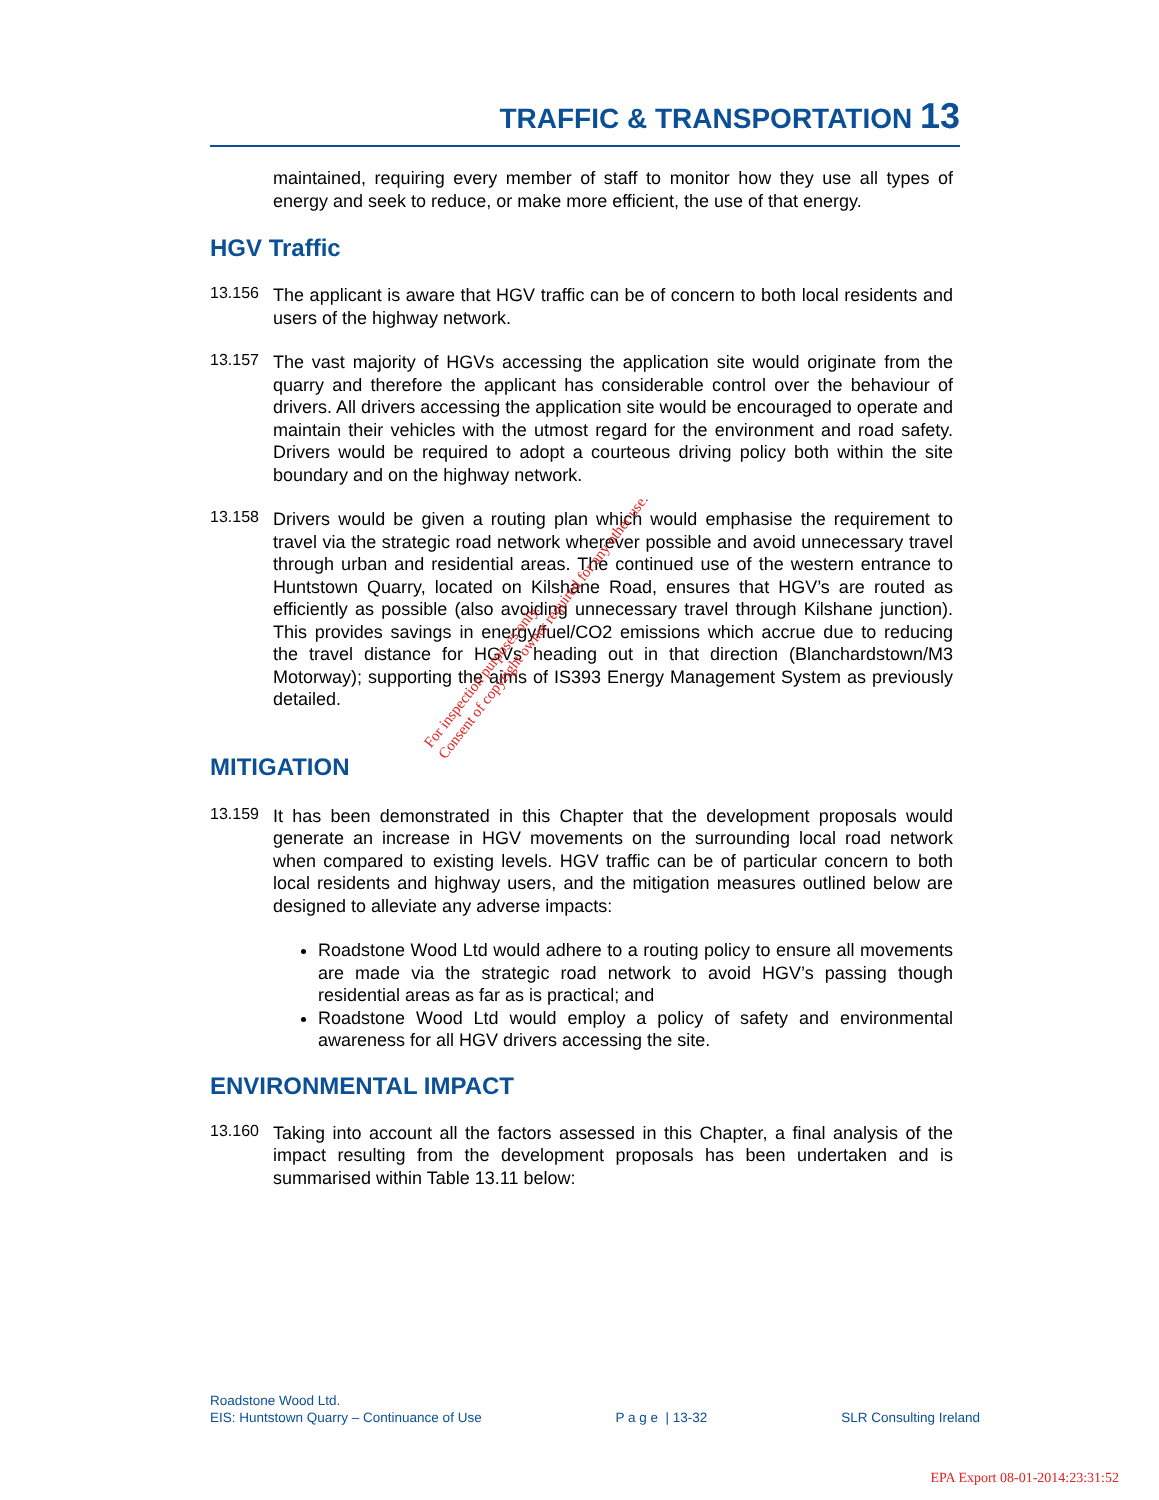TRAFFIC & TRANSPORTATION 13
maintained, requiring every member of staff to monitor how they use all types of energy and seek to reduce, or make more efficient, the use of that energy.
HGV Traffic
13.156
The applicant is aware that HGV traffic can be of concern to both local residents and users of the highway network.
13.157
The vast majority of HGVs accessing the application site would originate from the quarry and therefore the applicant has considerable control over the behaviour of drivers. All drivers accessing the application site would be encouraged to operate and maintain their vehicles with the utmost regard for the environment and road safety. Drivers would be required to adopt a courteous driving policy both within the site boundary and on the highway network.
13.158
Drivers would be given a routing plan which would emphasise the requirement to travel via the strategic road network wherever possible and avoid unnecessary travel through urban and residential areas. The continued use of the western entrance to Huntstown Quarry, located on Kilshane Road, ensures that HGV’s are routed as efficiently as possible (also avoiding unnecessary travel through Kilshane junction). This provides savings in energy/fuel/CO2 emissions which accrue due to reducing the travel distance for HGVs heading out in that direction (Blanchardstown/M3 Motorway); supporting the aims of IS393 Energy Management System as previously detailed.
MITIGATION
13.159
It has been demonstrated in this Chapter that the development proposals would generate an increase in HGV movements on the surrounding local road network when compared to existing levels. HGV traffic can be of particular concern to both local residents and highway users, and the mitigation measures outlined below are designed to alleviate any adverse impacts:
Roadstone Wood Ltd would adhere to a routing policy to ensure all movements are made via the strategic road network to avoid HGV’s passing though residential areas as far as is practical; and
Roadstone Wood Ltd would employ a policy of safety and environmental awareness for all HGV drivers accessing the site.
ENVIRONMENTAL IMPACT
13.160
Taking into account all the factors assessed in this Chapter, a final analysis of the impact resulting from the development proposals has been undertaken and is summarised within Table 13.11 below:
For inspection purposes only.
Consent of copyright owner required for any other use.
Roadstone Wood Ltd.
EIS: Huntstown Quarry – Continuance of Use
P a g e | 13-32
SLR Consulting Ireland
EPA Export 08-01-2014:23:31:52